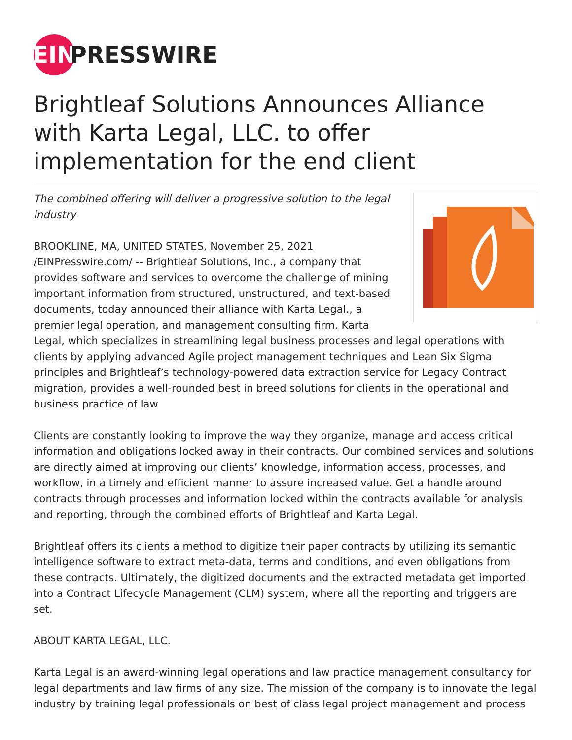EIN PRESSWIRE
Brightleaf Solutions Announces Alliance with Karta Legal, LLC. to offer implementation for the end client
The combined offering will deliver a progressive solution to the legal industry
BROOKLINE, MA, UNITED STATES, November 25, 2021 /EINPresswire.com/ -- Brightleaf Solutions, Inc., a company that provides software and services to overcome the challenge of mining important information from structured, unstructured, and text-based documents, today announced their alliance with Karta Legal., a premier legal operation, and management consulting firm. Karta Legal, which specializes in streamlining legal business processes and legal operations with clients by applying advanced Agile project management techniques and Lean Six Sigma principles and Brightleaf’s technology-powered data extraction service for Legacy Contract migration, provides a well-rounded best in breed solutions for clients in the operational and business practice of law
Clients are constantly looking to improve the way they organize, manage and access critical information and obligations locked away in their contracts. Our combined services and solutions are directly aimed at improving our clients’ knowledge, information access, processes, and workflow, in a timely and efficient manner to assure increased value. Get a handle around contracts through processes and information locked within the contracts available for analysis and reporting, through the combined efforts of Brightleaf and Karta Legal.
Brightleaf offers its clients a method to digitize their paper contracts by utilizing its semantic intelligence software to extract meta-data, terms and conditions, and even obligations from these contracts. Ultimately, the digitized documents and the extracted metadata get imported into a Contract Lifecycle Management (CLM) system, where all the reporting and triggers are set.
ABOUT KARTA LEGAL, LLC.
Karta Legal is an award-winning legal operations and law practice management consultancy for legal departments and law firms of any size. The mission of the company is to innovate the legal industry by training legal professionals on best of class legal project management and process